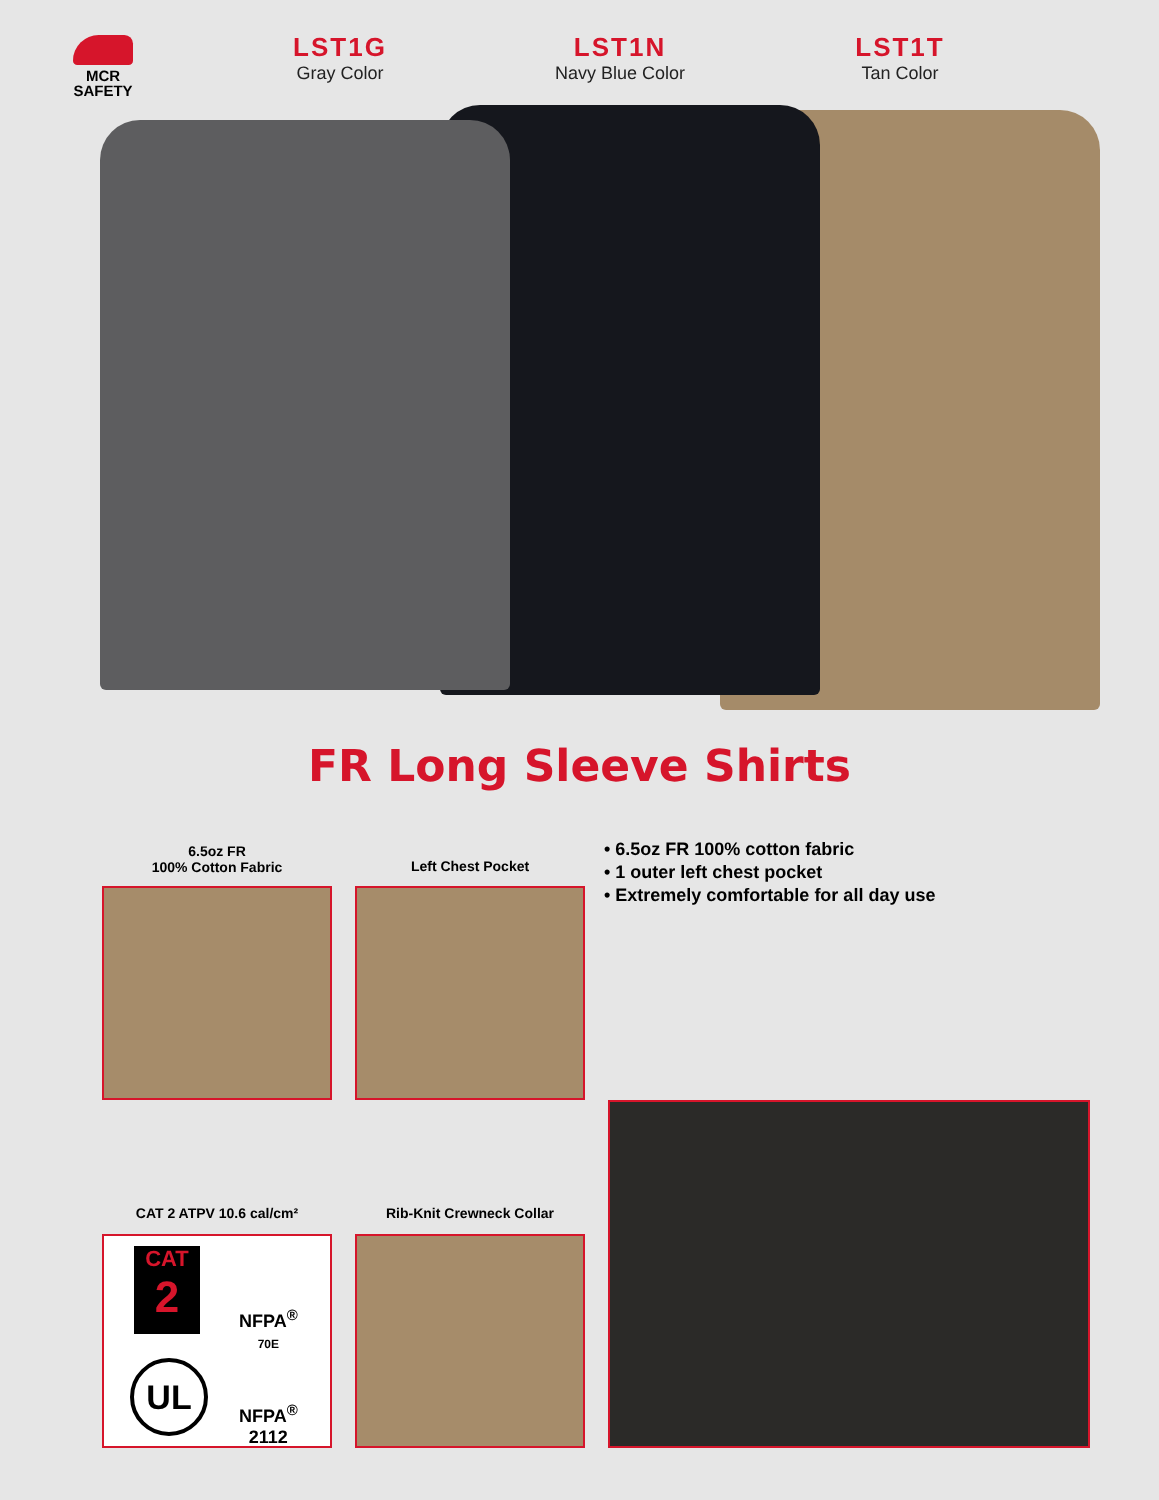MCR
SAFETY
LST1G
Gray Color
LST1N
Navy Blue Color
LST1T
Tan Color
FR Long Sleeve Shirts
6.5oz FR
100% Cotton Fabric
Left Chest Pocket
• 6.5oz FR 100% cotton fabric
• 1 outer left chest pocket
• Extremely comfortable for all day use
CAT 2 ATPV 10.6 cal/cm² Rib-Knit Crewneck Collar
CAT
2
NFPA<sup>®</sup>
70E
UL
NFPA<sup>®</sup>
2112